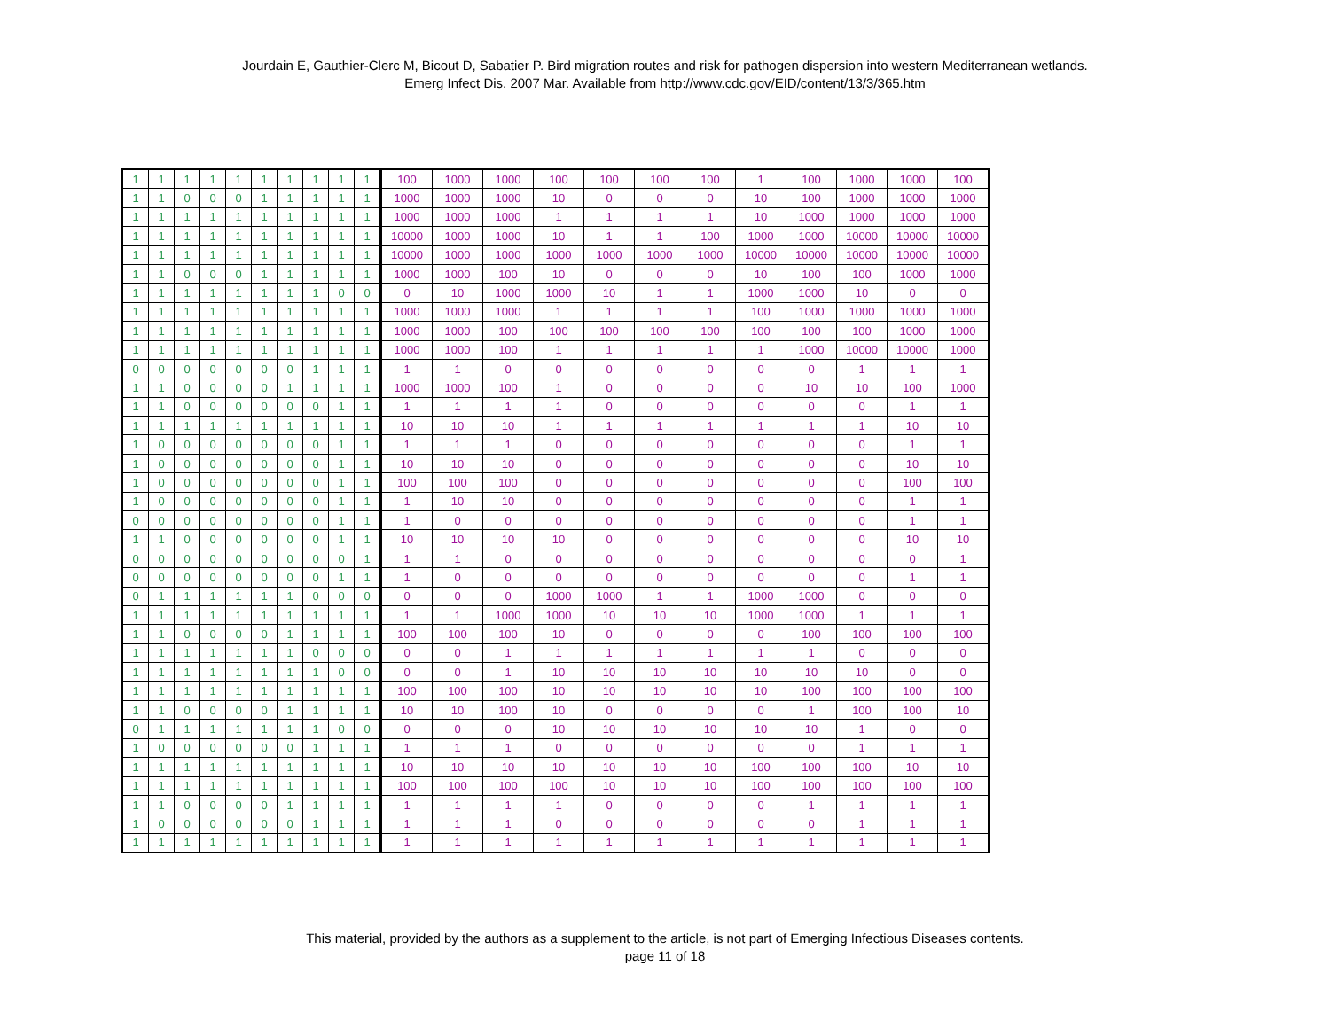Jourdain E, Gauthier-Clerc M, Bicout D, Sabatier P. Bird migration routes and risk for pathogen dispersion into western Mediterranean wetlands.
Emerg Infect Dis. 2007 Mar. Available from http://www.cdc.gov/EID/content/13/3/365.htm
| 1 | 1 | 1 | 1 | 1 | 1 | 1 | 1 | 1 | 1 | 100 | 1000 | 1000 | 100 | 100 | 100 | 100 | 1 | 100 | 1000 | 1000 | 100 |
| 1 | 1 | 0 | 0 | 0 | 1 | 1 | 1 | 1 | 1 | 1000 | 1000 | 1000 | 10 | 0 | 0 | 0 | 10 | 100 | 1000 | 1000 | 1000 |
| 1 | 1 | 1 | 1 | 1 | 1 | 1 | 1 | 1 | 1 | 1000 | 1000 | 1000 | 1 | 1 | 1 | 1 | 10 | 1000 | 1000 | 1000 | 1000 |
| 1 | 1 | 1 | 1 | 1 | 1 | 1 | 1 | 1 | 1 | 10000 | 1000 | 1000 | 10 | 1 | 1 | 100 | 1000 | 1000 | 10000 | 10000 | 10000 |
| 1 | 1 | 1 | 1 | 1 | 1 | 1 | 1 | 1 | 1 | 10000 | 1000 | 1000 | 1000 | 1000 | 1000 | 1000 | 10000 | 10000 | 10000 | 10000 | 10000 |
| 1 | 1 | 0 | 0 | 0 | 1 | 1 | 1 | 1 | 1 | 1000 | 1000 | 100 | 10 | 0 | 0 | 0 | 10 | 100 | 100 | 1000 | 1000 |
| 1 | 1 | 1 | 1 | 1 | 1 | 1 | 1 | 0 | 0 | 0 | 10 | 1000 | 1000 | 10 | 1 | 1 | 1000 | 1000 | 10 | 0 | 0 |
| 1 | 1 | 1 | 1 | 1 | 1 | 1 | 1 | 1 | 1 | 1000 | 1000 | 1000 | 1 | 1 | 1 | 1 | 100 | 1000 | 1000 | 1000 | 1000 |
| 1 | 1 | 1 | 1 | 1 | 1 | 1 | 1 | 1 | 1 | 1000 | 1000 | 100 | 100 | 100 | 100 | 100 | 100 | 100 | 100 | 1000 | 1000 |
| 1 | 1 | 1 | 1 | 1 | 1 | 1 | 1 | 1 | 1 | 1000 | 1000 | 100 | 1 | 1 | 1 | 1 | 1 | 1000 | 10000 | 10000 | 1000 |
| 0 | 0 | 0 | 0 | 0 | 0 | 0 | 1 | 1 | 1 | 1 | 1 | 0 | 0 | 0 | 0 | 0 | 0 | 0 | 1 | 1 | 1 |
| 1 | 1 | 0 | 0 | 0 | 0 | 1 | 1 | 1 | 1 | 1000 | 1000 | 100 | 1 | 0 | 0 | 0 | 0 | 10 | 10 | 100 | 1000 |
| 1 | 1 | 0 | 0 | 0 | 0 | 0 | 0 | 1 | 1 | 1 | 1 | 1 | 1 | 0 | 0 | 0 | 0 | 0 | 0 | 1 | 1 |
| 1 | 1 | 1 | 1 | 1 | 1 | 1 | 1 | 1 | 1 | 10 | 10 | 10 | 1 | 1 | 1 | 1 | 1 | 1 | 1 | 10 | 10 |
| 1 | 0 | 0 | 0 | 0 | 0 | 0 | 0 | 1 | 1 | 1 | 1 | 1 | 0 | 0 | 0 | 0 | 0 | 0 | 0 | 1 | 1 |
| 1 | 0 | 0 | 0 | 0 | 0 | 0 | 0 | 1 | 1 | 10 | 10 | 10 | 0 | 0 | 0 | 0 | 0 | 0 | 0 | 10 | 10 |
| 1 | 0 | 0 | 0 | 0 | 0 | 0 | 0 | 1 | 1 | 100 | 100 | 100 | 0 | 0 | 0 | 0 | 0 | 0 | 0 | 100 | 100 |
| 1 | 0 | 0 | 0 | 0 | 0 | 0 | 0 | 1 | 1 | 1 | 10 | 10 | 0 | 0 | 0 | 0 | 0 | 0 | 0 | 1 | 1 |
| 0 | 0 | 0 | 0 | 0 | 0 | 0 | 0 | 1 | 1 | 1 | 0 | 0 | 0 | 0 | 0 | 0 | 0 | 0 | 0 | 1 | 1 |
| 1 | 1 | 0 | 0 | 0 | 0 | 0 | 0 | 1 | 1 | 10 | 10 | 10 | 10 | 0 | 0 | 0 | 0 | 0 | 0 | 10 | 10 |
| 0 | 0 | 0 | 0 | 0 | 0 | 0 | 0 | 0 | 1 | 1 | 1 | 0 | 0 | 0 | 0 | 0 | 0 | 0 | 0 | 0 | 1 |
| 0 | 0 | 0 | 0 | 0 | 0 | 0 | 0 | 1 | 1 | 1 | 0 | 0 | 0 | 0 | 0 | 0 | 0 | 0 | 0 | 1 | 1 |
| 0 | 1 | 1 | 1 | 1 | 1 | 1 | 0 | 0 | 0 | 0 | 0 | 0 | 1000 | 1000 | 1 | 1 | 1000 | 1000 | 0 | 0 | 0 |
| 1 | 1 | 1 | 1 | 1 | 1 | 1 | 1 | 1 | 1 | 1 | 1 | 1000 | 1000 | 10 | 10 | 10 | 1000 | 1000 | 1 | 1 | 1 |
| 1 | 1 | 0 | 0 | 0 | 0 | 1 | 1 | 1 | 1 | 100 | 100 | 100 | 10 | 0 | 0 | 0 | 0 | 100 | 100 | 100 | 100 |
| 1 | 1 | 1 | 1 | 1 | 1 | 1 | 0 | 0 | 0 | 0 | 0 | 1 | 1 | 1 | 1 | 1 | 1 | 1 | 0 | 0 | 0 |
| 1 | 1 | 1 | 1 | 1 | 1 | 1 | 1 | 0 | 0 | 0 | 0 | 1 | 10 | 10 | 10 | 10 | 10 | 10 | 10 | 0 | 0 |
| 1 | 1 | 1 | 1 | 1 | 1 | 1 | 1 | 1 | 1 | 100 | 100 | 100 | 10 | 10 | 10 | 10 | 10 | 100 | 100 | 100 | 100 |
| 1 | 1 | 0 | 0 | 0 | 0 | 1 | 1 | 1 | 1 | 10 | 10 | 100 | 10 | 0 | 0 | 0 | 0 | 1 | 100 | 100 | 10 |
| 0 | 1 | 1 | 1 | 1 | 1 | 1 | 1 | 0 | 0 | 0 | 0 | 0 | 10 | 10 | 10 | 10 | 10 | 10 | 1 | 0 | 0 |
| 1 | 0 | 0 | 0 | 0 | 0 | 0 | 1 | 1 | 1 | 1 | 1 | 1 | 0 | 0 | 0 | 0 | 0 | 0 | 1 | 1 | 1 |
| 1 | 1 | 1 | 1 | 1 | 1 | 1 | 1 | 1 | 1 | 10 | 10 | 10 | 10 | 10 | 10 | 10 | 100 | 100 | 100 | 10 | 10 |
| 1 | 1 | 1 | 1 | 1 | 1 | 1 | 1 | 1 | 1 | 100 | 100 | 100 | 100 | 10 | 10 | 10 | 100 | 100 | 100 | 100 | 100 |
| 1 | 1 | 0 | 0 | 0 | 0 | 1 | 1 | 1 | 1 | 1 | 1 | 1 | 1 | 0 | 0 | 0 | 0 | 1 | 1 | 1 | 1 |
| 1 | 0 | 0 | 0 | 0 | 0 | 0 | 1 | 1 | 1 | 1 | 1 | 1 | 0 | 0 | 0 | 0 | 0 | 0 | 1 | 1 | 1 |
| 1 | 1 | 1 | 1 | 1 | 1 | 1 | 1 | 1 | 1 | 1 | 1 | 1 | 1 | 1 | 1 | 1 | 1 | 1 | 1 | 1 | 1 |
This material, provided by the authors as a supplement to the article, is not part of Emerging Infectious Diseases contents.
page 11 of 18